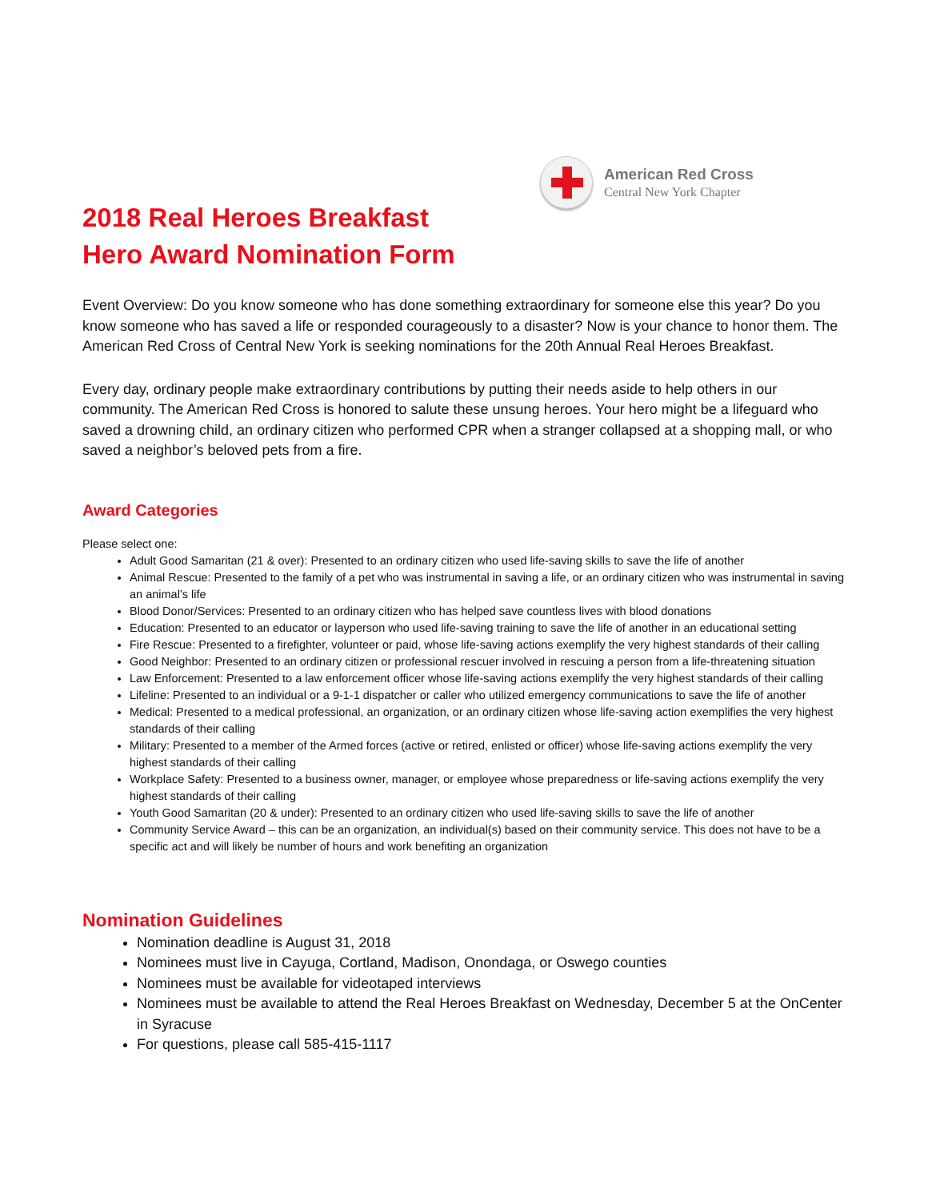American Red Cross
Central New York Chapter
2018 Real Heroes Breakfast
Hero Award Nomination Form
Event Overview: Do you know someone who has done something extraordinary for someone else this year? Do you know someone who has saved a life or responded courageously to a disaster? Now is your chance to honor them. The American Red Cross of Central New York is seeking nominations for the 20th Annual Real Heroes Breakfast.
Every day, ordinary people make extraordinary contributions by putting their needs aside to help others in our community. The American Red Cross is honored to salute these unsung heroes. Your hero might be a lifeguard who saved a drowning child, an ordinary citizen who performed CPR when a stranger collapsed at a shopping mall, or who saved a neighbor’s beloved pets from a fire.
Award Categories
Please select one:
Adult Good Samaritan (21 & over): Presented to an ordinary citizen who used life-saving skills to save the life of another
Animal Rescue: Presented to the family of a pet who was instrumental in saving a life, or an ordinary citizen who was instrumental in saving an animal’s life
Blood Donor/Services: Presented to an ordinary citizen who has helped save countless lives with blood donations
Education: Presented to an educator or layperson who used life-saving training to save the life of another in an educational setting
Fire Rescue: Presented to a firefighter, volunteer or paid, whose life-saving actions exemplify the very highest standards of their calling
Good Neighbor: Presented to an ordinary citizen or professional rescuer involved in rescuing a person from a life-threatening situation
Law Enforcement: Presented to a law enforcement officer whose life-saving actions exemplify the very highest standards of their calling
Lifeline: Presented to an individual or a 9-1-1 dispatcher or caller who utilized emergency communications to save the life of another
Medical: Presented to a medical professional, an organization, or an ordinary citizen whose life-saving action exemplifies the very highest standards of their calling
Military: Presented to a member of the Armed forces (active or retired, enlisted or officer) whose life-saving actions exemplify the very highest standards of their calling
Workplace Safety: Presented to a business owner, manager, or employee whose preparedness or life-saving actions exemplify the very highest standards of their calling
Youth Good Samaritan (20 & under): Presented to an ordinary citizen who used life-saving skills to save the life of another
Community Service Award – this can be an organization, an individual(s) based on their community service. This does not have to be a specific act and will likely be number of hours and work benefiting an organization
Nomination Guidelines
Nomination deadline is August 31, 2018
Nominees must live in Cayuga, Cortland, Madison, Onondaga, or Oswego counties
Nominees must be available for videotaped interviews
Nominees must be available to attend the Real Heroes Breakfast on Wednesday, December 5 at the OnCenter in Syracuse
For questions, please call 585-415-1117